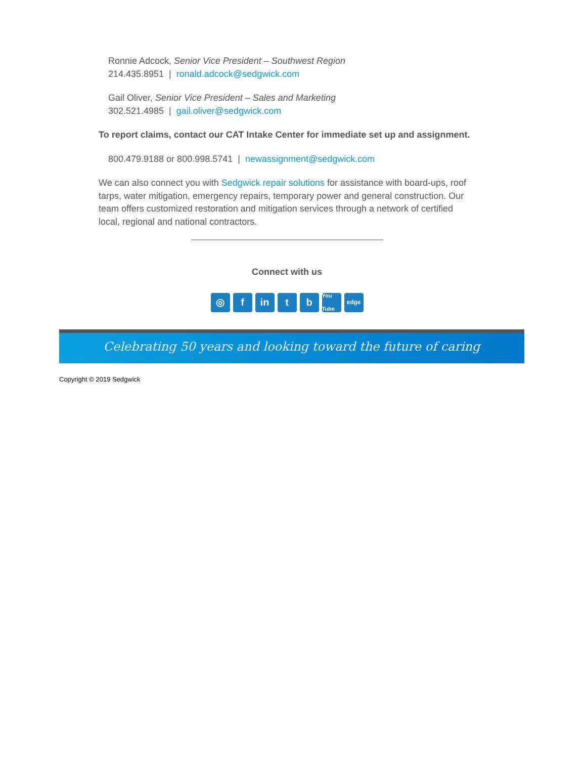Ronnie Adcock, Senior Vice President – Southwest Region
214.435.8951 | ronald.adcock@sedgwick.com
Gail Oliver, Senior Vice President – Sales and Marketing
302.521.4985 | gail.oliver@sedgwick.com
To report claims, contact our CAT Intake Center for immediate set up and assignment.
800.479.9188 or 800.998.5741 | newassignment@sedgwick.com
We can also connect you with Sedgwick repair solutions for assistance with board-ups, roof tarps, water mitigation, emergency repairs, temporary power and general construction. Our team offers customized restoration and mitigation services through a network of certified local, regional and national contractors.
Connect with us
◎ f in t b
You Tube
edge
Celebrating 50 years and looking toward the future of caring
Copyright © 2019 Sedgwick